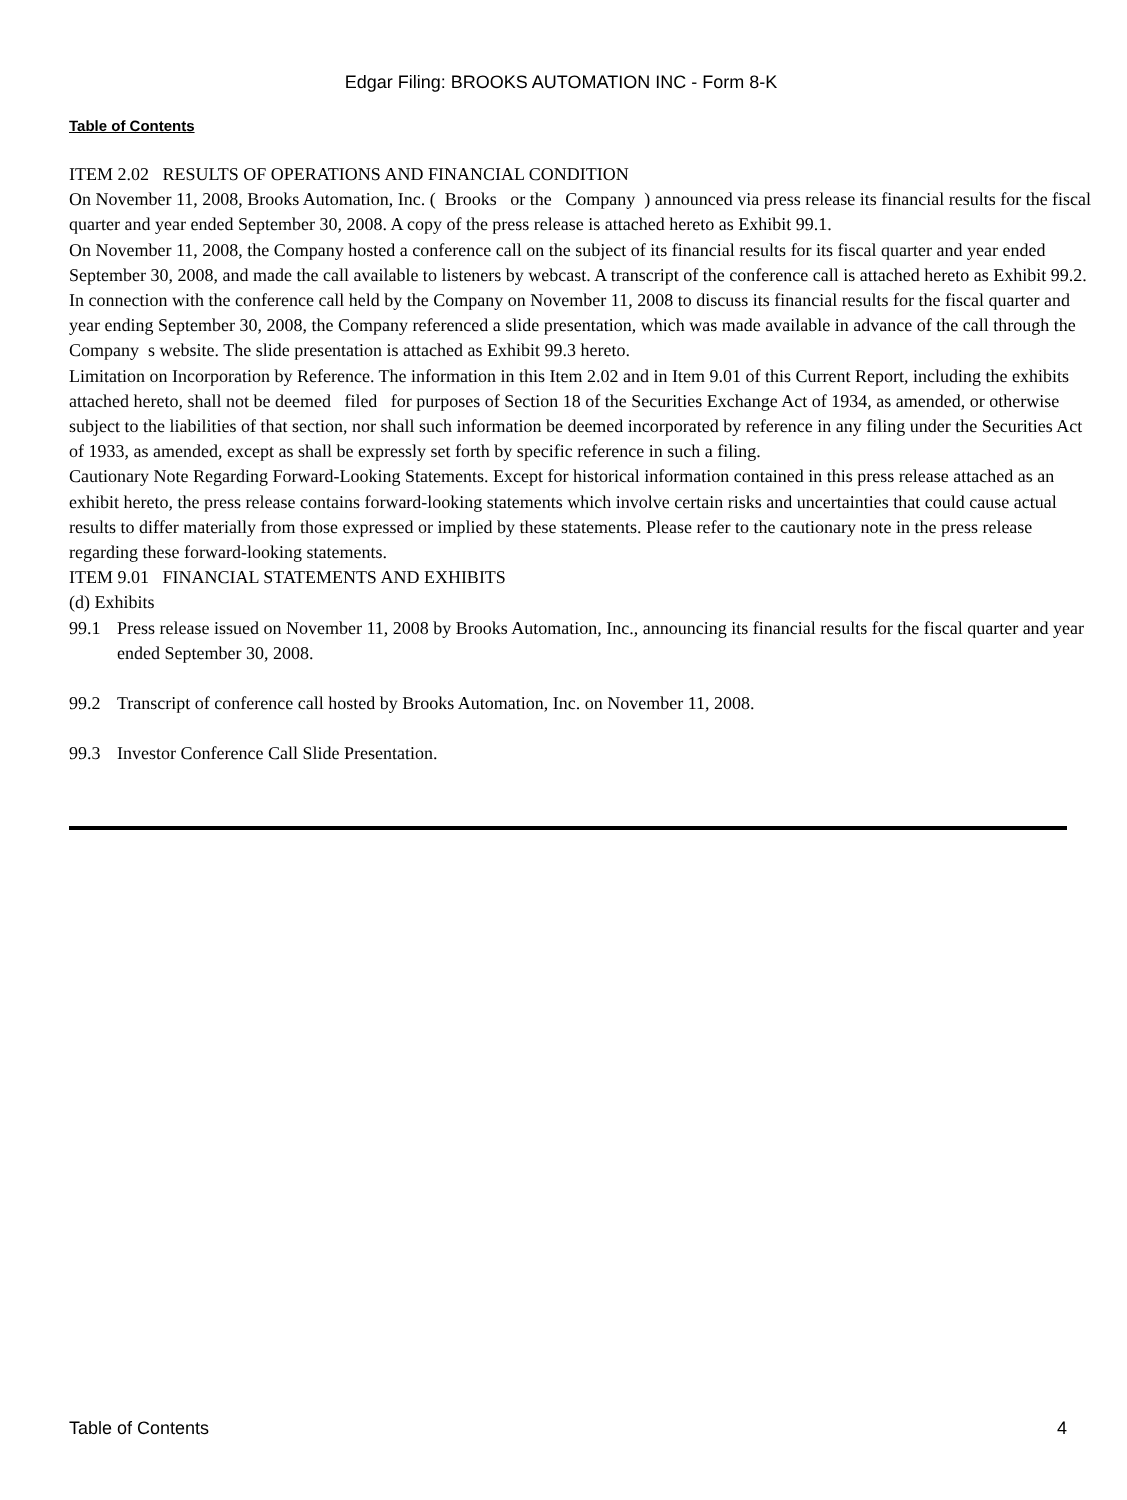Edgar Filing: BROOKS AUTOMATION INC - Form 8-K
Table of Contents
ITEM 2.02 RESULTS OF OPERATIONS AND FINANCIAL CONDITION
On November 11, 2008, Brooks Automation, Inc. ( Brooks or the Company ) announced via press release its financial results for the fiscal quarter and year ended September 30, 2008. A copy of the press release is attached hereto as Exhibit 99.1.
On November 11, 2008, the Company hosted a conference call on the subject of its financial results for its fiscal quarter and year ended September 30, 2008, and made the call available to listeners by webcast. A transcript of the conference call is attached hereto as Exhibit 99.2.
In connection with the conference call held by the Company on November 11, 2008 to discuss its financial results for the fiscal quarter and year ending September 30, 2008, the Company referenced a slide presentation, which was made available in advance of the call through the Company s website. The slide presentation is attached as Exhibit 99.3 hereto.
Limitation on Incorporation by Reference. The information in this Item 2.02 and in Item 9.01 of this Current Report, including the exhibits attached hereto, shall not be deemed filed for purposes of Section 18 of the Securities Exchange Act of 1934, as amended, or otherwise subject to the liabilities of that section, nor shall such information be deemed incorporated by reference in any filing under the Securities Act of 1933, as amended, except as shall be expressly set forth by specific reference in such a filing.
Cautionary Note Regarding Forward-Looking Statements. Except for historical information contained in this press release attached as an exhibit hereto, the press release contains forward-looking statements which involve certain risks and uncertainties that could cause actual results to differ materially from those expressed or implied by these statements. Please refer to the cautionary note in the press release regarding these forward-looking statements.
ITEM 9.01 FINANCIAL STATEMENTS AND EXHIBITS
(d) Exhibits
99.1 Press release issued on November 11, 2008 by Brooks Automation, Inc., announcing its financial results for the fiscal quarter and year ended September 30, 2008.
99.2 Transcript of conference call hosted by Brooks Automation, Inc. on November 11, 2008.
99.3 Investor Conference Call Slide Presentation.
Table of Contents 4